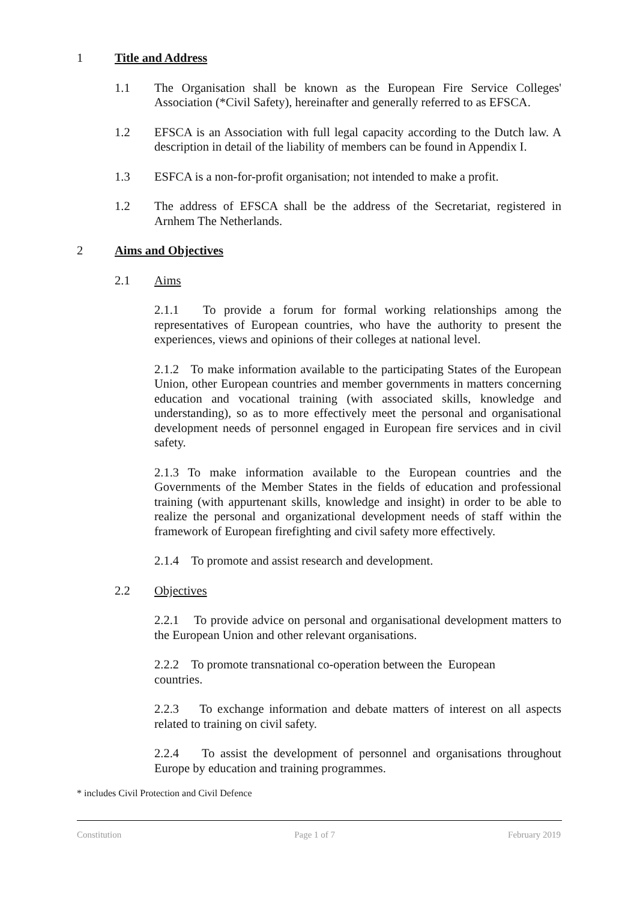1 Title and Address
1.1 The Organisation shall be known as the European Fire Service Colleges' Association (*Civil Safety), hereinafter and generally referred to as EFSCA.
1.2 EFSCA is an Association with full legal capacity according to the Dutch law. A description in detail of the liability of members can be found in Appendix I.
1.3 ESFCA is a non-for-profit organisation; not intended to make a profit.
1.2 The address of EFSCA shall be the address of the Secretariat, registered in Arnhem The Netherlands.
2 Aims and Objectives
2.1 Aims
2.1.1 To provide a forum for formal working relationships among the representatives of European countries, who have the authority to present the experiences, views and opinions of their colleges at national level.
2.1.2 To make information available to the participating States of the European Union, other European countries and member governments in matters concerning education and vocational training (with associated skills, knowledge and understanding), so as to more effectively meet the personal and organisational development needs of personnel engaged in European fire services and in civil safety.
2.1.3 To make information available to the European countries and the Governments of the Member States in the fields of education and professional training (with appurtenant skills, knowledge and insight) in order to be able to realize the personal and organizational development needs of staff within the framework of European firefighting and civil safety more effectively.
2.1.4 To promote and assist research and development.
2.2 Objectives
2.2.1 To provide advice on personal and organisational development matters to the European Union and other relevant organisations.
2.2.2 To promote transnational co-operation between the European countries.
2.2.3 To exchange information and debate matters of interest on all aspects related to training on civil safety.
2.2.4 To assist the development of personnel and organisations throughout Europe by education and training programmes.
* includes Civil Protection and Civil Defence
Constitution Page 1 of 7 February 2019